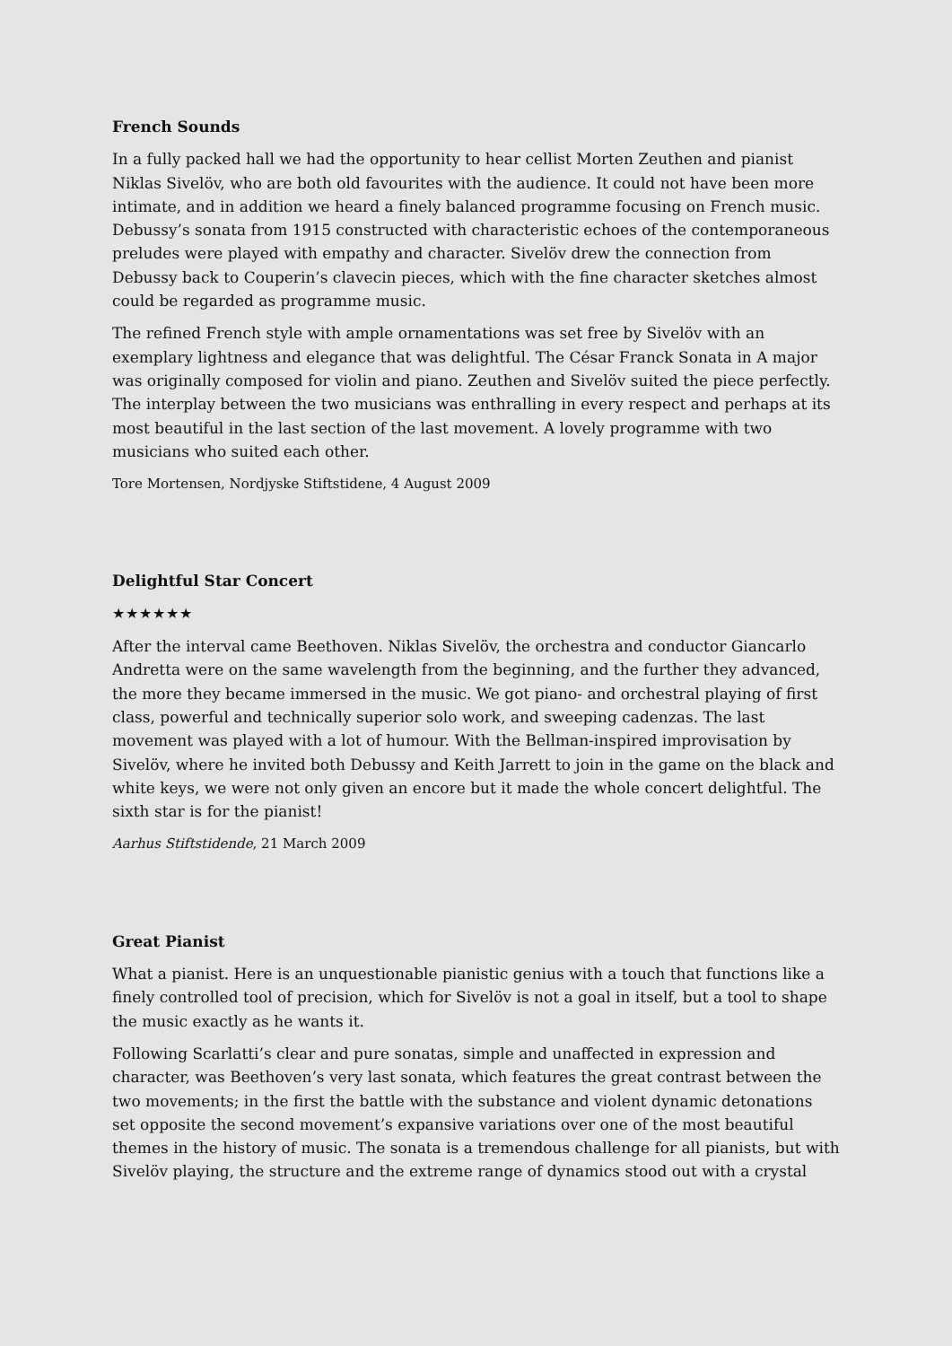French Sounds
In a fully packed hall we had the opportunity to hear cellist Morten Zeuthen and pianist Niklas Sivelöv, who are both old favourites with the audience. It could not have been more intimate, and in addition we heard a finely balanced programme focusing on French music. Debussy’s sonata from 1915 constructed with characteristic echoes of the contemporaneous preludes were played with empathy and character. Sivelöv drew the connection from Debussy back to Couperin’s clavecin pieces, which with the fine character sketches almost could be regarded as programme music.
The refined French style with ample ornamentations was set free by Sivelöv with an exemplary lightness and elegance that was delightful. The César Franck Sonata in A major was originally composed for violin and piano. Zeuthen and Sivelöv suited the piece perfectly. The interplay between the two musicians was enthralling in every respect and perhaps at its most beautiful in the last section of the last movement. A lovely programme with two musicians who suited each other.
Tore Mortensen, Nordjyske Stiftstidene, 4 August 2009
Delightful Star Concert
★★★★★★
After the interval came Beethoven. Niklas Sivelöv, the orchestra and conductor Giancarlo Andretta were on the same wavelength from the beginning, and the further they advanced, the more they became immersed in the music. We got piano- and orchestral playing of first class, powerful and technically superior solo work, and sweeping cadenzas. The last movement was played with a lot of humour. With the Bellman-inspired improvisation by Sivelöv, where he invited both Debussy and Keith Jarrett to join in the game on the black and white keys, we were not only given an encore but it made the whole concert delightful. The sixth star is for the pianist!
Aarhus Stiftstidende, 21 March 2009
Great Pianist
What a pianist. Here is an unquestionable pianistic genius with a touch that functions like a finely controlled tool of precision, which for Sivelöv is not a goal in itself, but a tool to shape the music exactly as he wants it.
Following Scarlatti’s clear and pure sonatas, simple and unaffected in expression and character, was Beethoven’s very last sonata, which features the great contrast between the two movements; in the first the battle with the substance and violent dynamic detonations set opposite the second movement’s expansive variations over one of the most beautiful themes in the history of music. The sonata is a tremendous challenge for all pianists, but with Sivelöv playing, the structure and the extreme range of dynamics stood out with a crystal